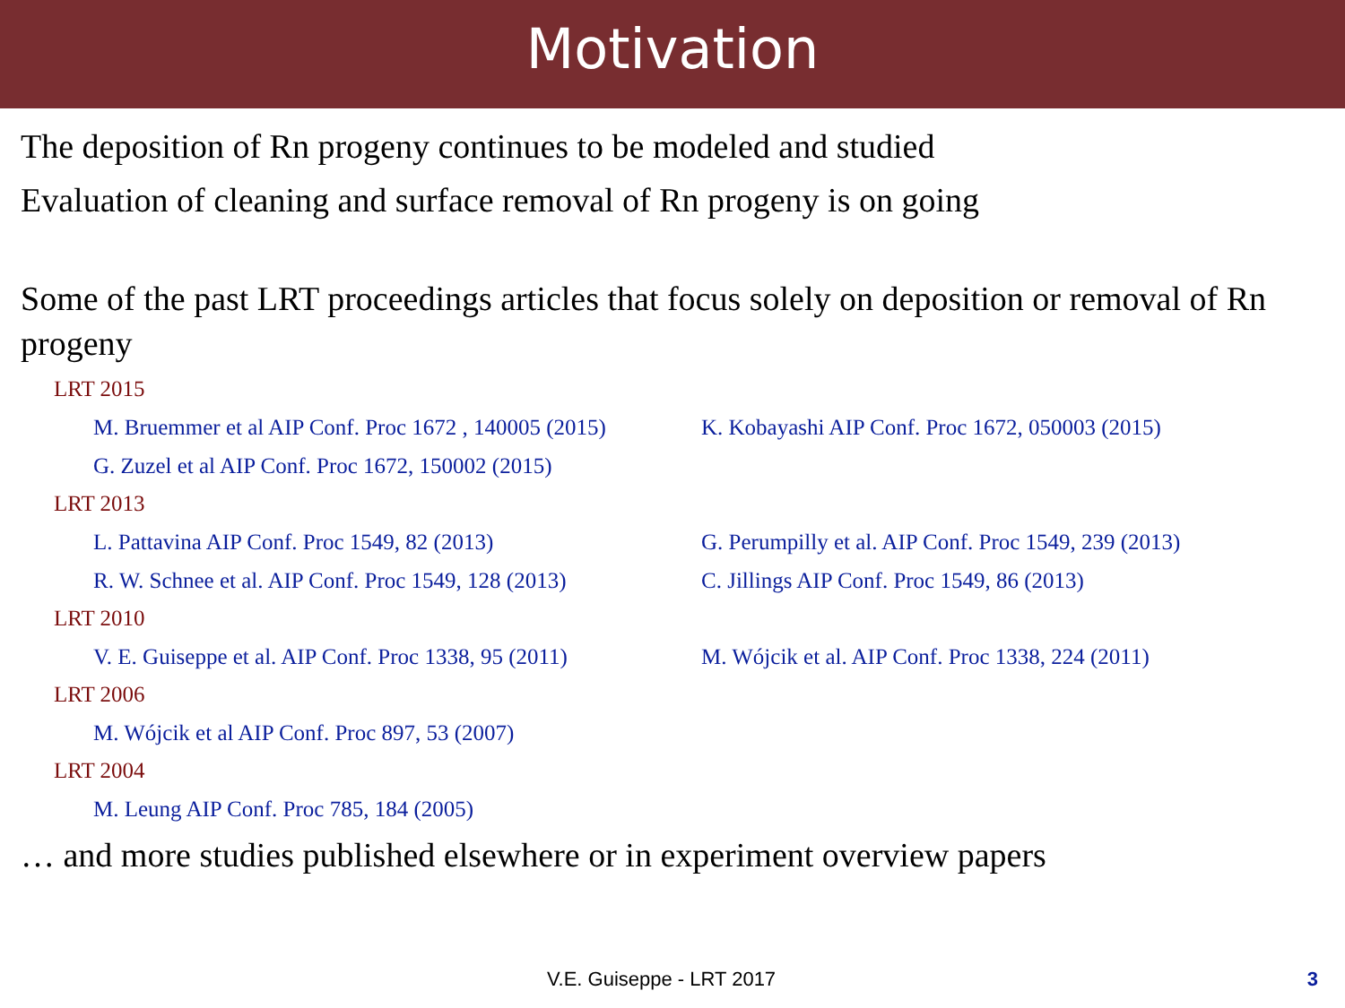Motivation
The deposition of Rn progeny continues to be modeled and studied
Evaluation of cleaning and surface removal of Rn progeny is on going
Some of the past LRT proceedings articles that focus solely on deposition or removal of Rn progeny
LRT 2015
M. Bruemmer et al AIP Conf. Proc 1672 , 140005 (2015)
K. Kobayashi AIP Conf. Proc 1672, 050003 (2015)
G. Zuzel et al AIP Conf. Proc 1672, 150002 (2015)
LRT 2013
L. Pattavina AIP Conf. Proc 1549, 82 (2013) G. Perumpilly et al. AIP Conf. Proc 1549, 239 (2013)
R. W. Schnee et al. AIP Conf. Proc 1549, 128 (2013)
C. Jillings AIP Conf. Proc 1549, 86 (2013)
LRT 2010
V. E. Guiseppe et al. AIP Conf. Proc 1338, 95 (2011)
M. Wójcik et al. AIP Conf. Proc 1338, 224 (2011)
LRT 2006
M. Wójcik et al AIP Conf. Proc 897, 53 (2007)
LRT 2004
M. Leung AIP Conf. Proc 785, 184 (2005)
… and more studies published elsewhere or in experiment overview papers
V.E. Guiseppe - LRT 2017 3